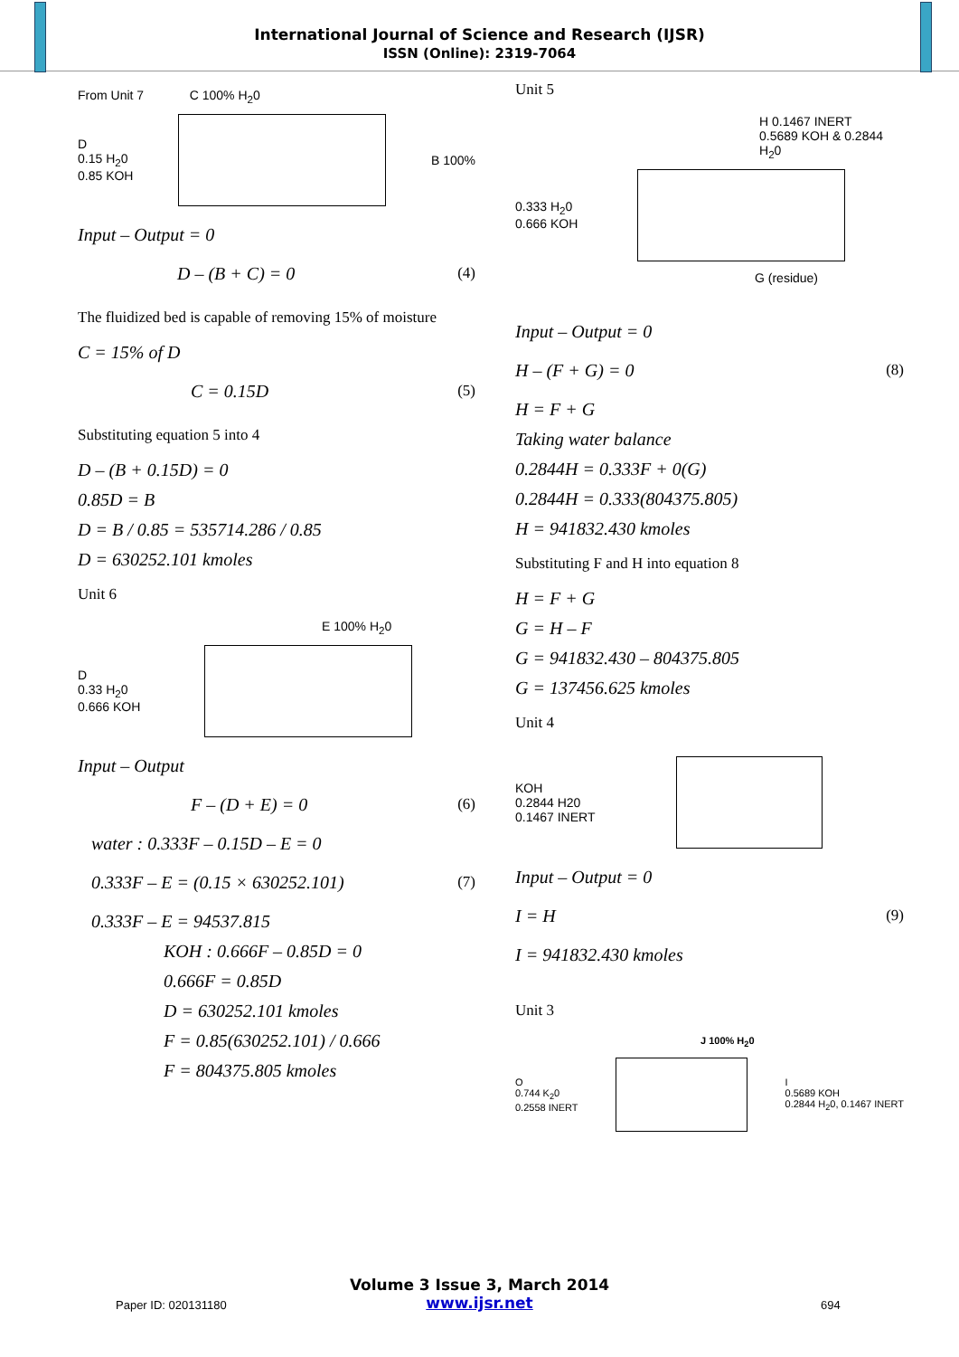International Journal of Science and Research (IJSR)
ISSN (Online): 2319-7064
From Unit 7 C 100% H<sub>2</sub>0
D
0.15 H<sub>2</sub>0
0.85 KOH
B 100%
Input – Output = 0
D – (B + C) = 0 (4)
The fluidized bed is capable of removing 15% of moisture
C = 15% of D
C = 0.15D (5)
Substituting equation 5 into 4
D – (B + 0.15D) = 0
0.85D = B
D = B / 0.85 = 535714.286 / 0.85
D = 630252.101 kmoles
Unit 6
E 100% H<sub>2</sub>0
D
0.33 H<sub>2</sub>0
0.666 KOH
Input – Output
F – (D + E) = 0 (6)
water : 0.333F – 0.15D – E = 0
0.333F – E = (0.15 × 630252.101) (7)
0.333F – E = 94537.815
KOH : 0.666F – 0.85D = 0
0.666F = 0.85D
D = 630252.101 kmoles
F = 0.85(630252.101) / 0.666
F = 804375.805 kmoles
Unit 5
H 0.1467 INERT
0.5689 KOH & 0.2844 H<sub>2</sub>0
0.333 H<sub>2</sub>0
0.666 KOH
G (residue)
Input – Output = 0
H – (F + G) = 0 (8)
H = F + G
Taking water balance
0.2844H = 0.333F + 0(G)
0.2844H = 0.333(804375.805)
H = 941832.430 kmoles
Substituting F and H into equation 8
H = F + G
G = H – F
G = 941832.430 – 804375.805
G = 137456.625 kmoles
Unit 4
KOH
0.2844 H20
0.1467 INERT
Input – Output = 0
I = H (9)
I = 941832.430 kmoles
Unit 3
J 100% H<sub>2</sub>0
O
0.744 K<sub>2</sub>0
0.2558 INERT
I
0.5689 KOH
0.2844 H<sub>2</sub>0, 0.1467 INERT
Volume 3 Issue 3, March 2014
www.ijsr.net
Paper ID: 020131180 694